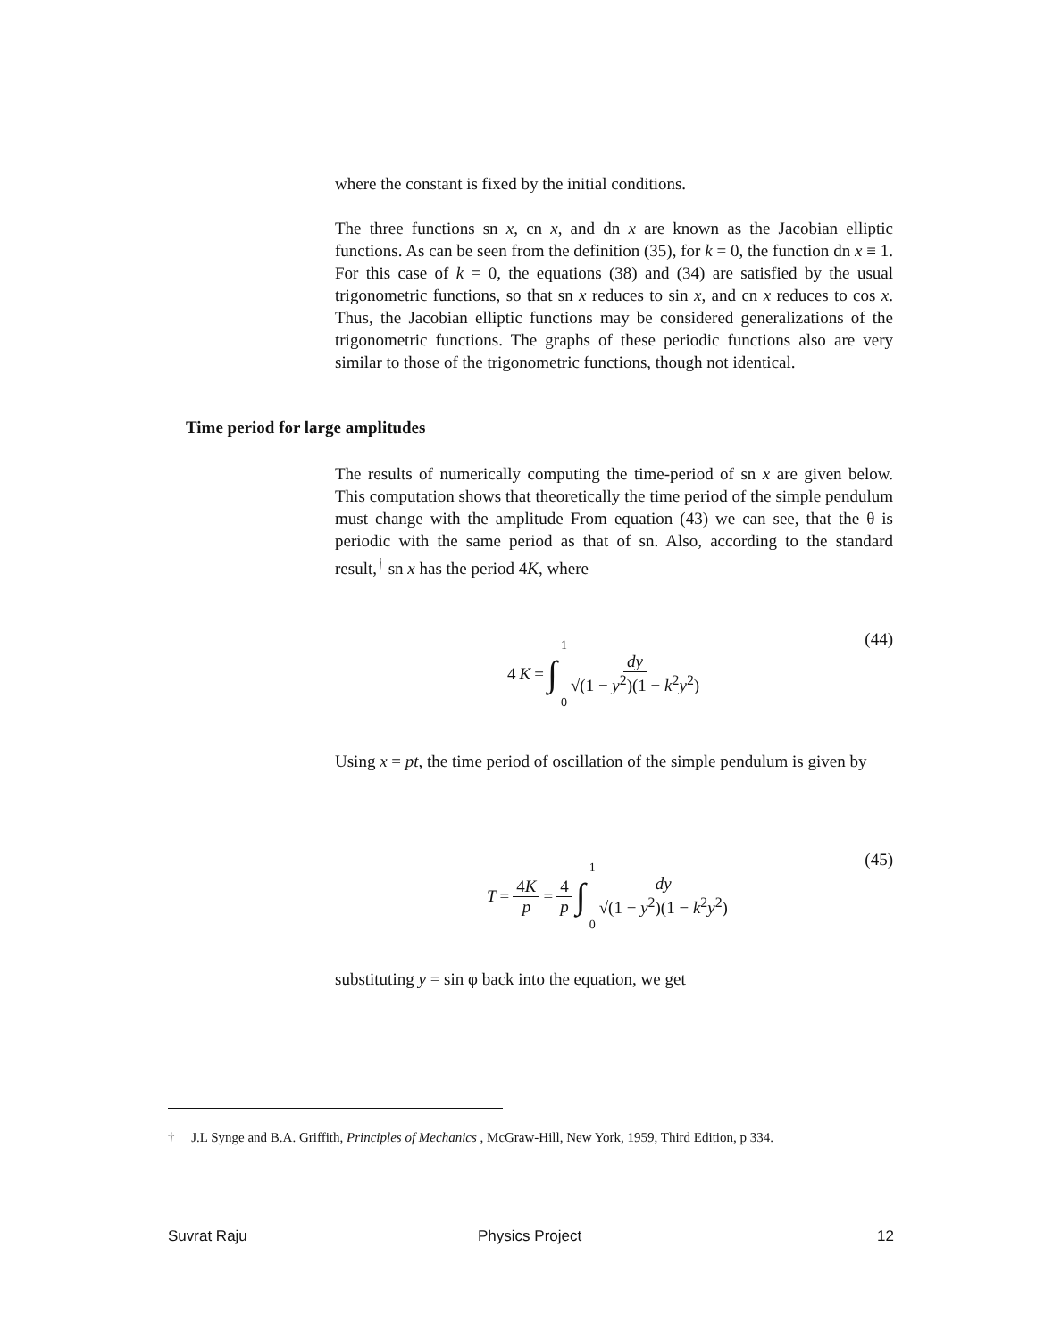where the constant is fixed by the initial conditions.
The three functions sn x, cn x, and dn x are known as the Jacobian elliptic functions. As can be seen from the definition (35), for k = 0, the function dn x ≡ 1. For this case of k = 0, the equations (38) and (34) are satisfied by the usual trigonometric functions, so that sn x reduces to sin x, and cn x reduces to cos x. Thus, the Jacobian elliptic functions may be considered generalizations of the trigonometric functions. The graphs of these periodic functions also are very similar to those of the trigonometric functions, though not identical.
Time period for large amplitudes
The results of numerically computing the time-period of sn x are given below. This computation shows that theoretically the time period of the simple pendulum must change with the amplitude From equation (43) we can see, that the θ is periodic with the same period as that of sn. Also, according to the standard result,<sup>†</sup> sn x has the period 4K, where
(44) 4 K = ∫ 1 0 dy √(1 − y<sup>2</sup>)(1 − k<sup>2</sup>y<sup>2</sup>)
Using x = pt, the time period of oscillation of the simple pendulum is given by
(45)
T = 4K p = 4 p ∫ 1 0 dy √(1 − y<sup>2</sup>)(1 − k<sup>2</sup>y<sup>2</sup>)
substituting y = sin φ back into the equation, we get
† J.L Synge and B.A. Griffith, Principles of Mechanics , McGraw-Hill, New York, 1959, Third Edition, p 334.
Suvrat Raju Physics Project 12